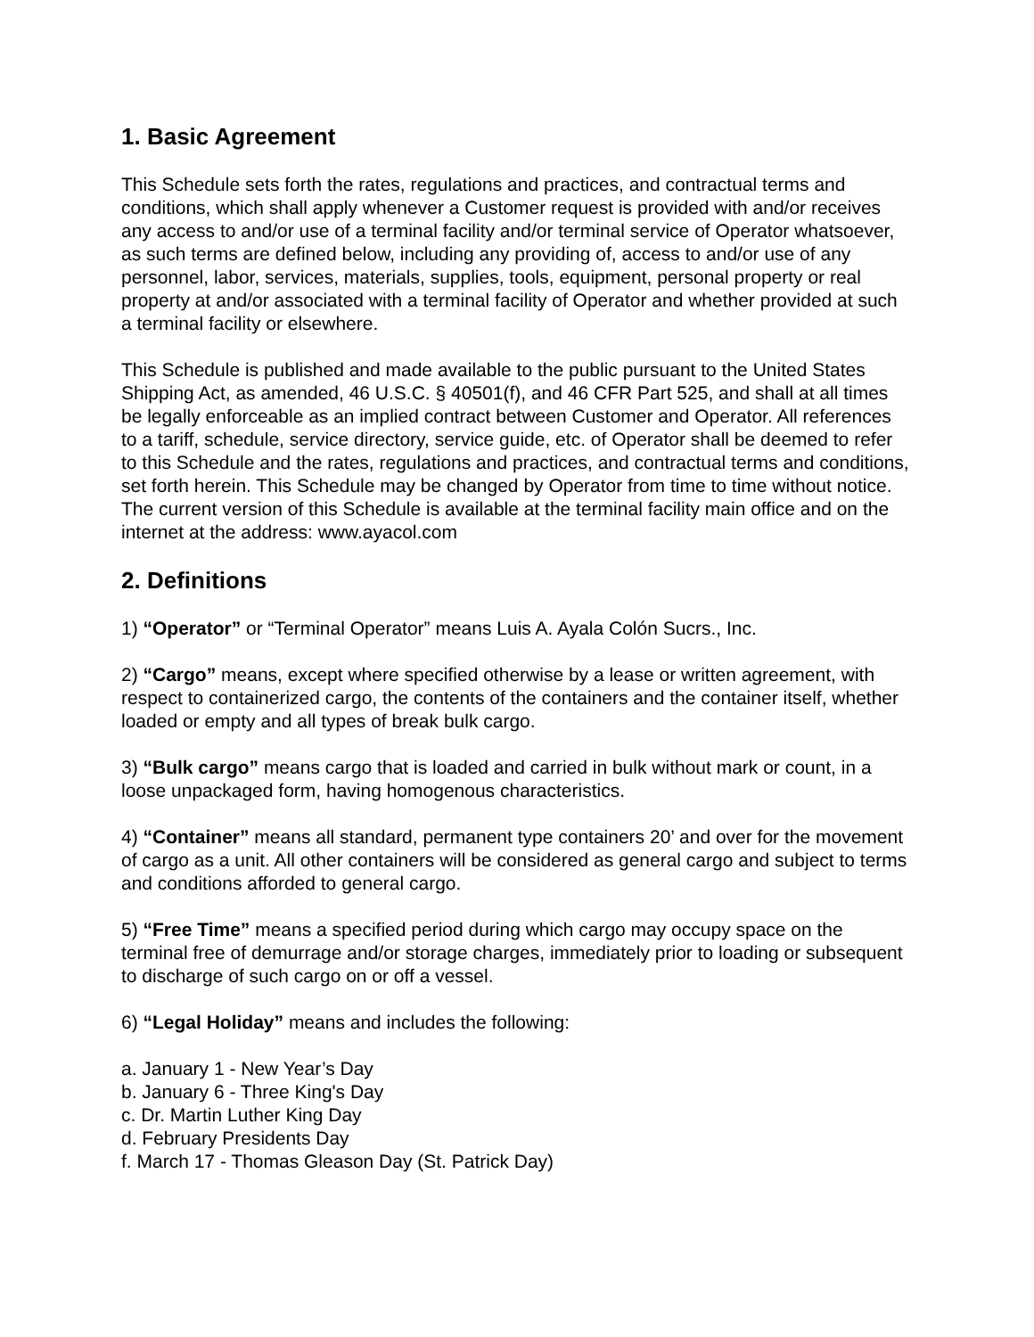1. Basic Agreement
This Schedule sets forth the rates, regulations and practices, and contractual terms and conditions, which shall apply whenever a Customer request is provided with and/or receives any access to and/or use of a terminal facility and/or terminal service of Operator whatsoever, as such terms are defined below, including any providing of, access to and/or use of any personnel, labor, services, materials, supplies, tools, equipment, personal property or real property at and/or associated with a terminal facility of Operator and whether provided at such a terminal facility or elsewhere.
This Schedule is published and made available to the public pursuant to the United States Shipping Act, as amended, 46 U.S.C. § 40501(f), and 46 CFR Part 525, and shall at all times be legally enforceable as an implied contract between Customer and Operator. All references to a tariff, schedule, service directory, service guide, etc. of Operator shall be deemed to refer to this Schedule and the rates, regulations and practices, and contractual terms and conditions, set forth herein. This Schedule may be changed by Operator from time to time without notice. The current version of this Schedule is available at the terminal facility main office and on the internet at the address: www.ayacol.com
2. Definitions
1) “Operator” or “Terminal Operator” means Luis A. Ayala Colón Sucrs., Inc.
2) “Cargo” means, except where specified otherwise by a lease or written agreement, with respect to containerized cargo, the contents of the containers and the container itself, whether loaded or empty and all types of break bulk cargo.
3) “Bulk cargo” means cargo that is loaded and carried in bulk without mark or count, in a loose unpackaged form, having homogenous characteristics.
4) “Container” means all standard, permanent type containers 20’ and over for the movement of cargo as a unit. All other containers will be considered as general cargo and subject to terms and conditions afforded to general cargo.
5) “Free Time” means a specified period during which cargo may occupy space on the terminal free of demurrage and/or storage charges, immediately prior to loading or subsequent to discharge of such cargo on or off a vessel.
6) “Legal Holiday” means and includes the following:
a. January 1 - New Year’s Day
b. January 6 - Three King's Day
c. Dr. Martin Luther King Day
d. February Presidents Day
f. March 17 - Thomas Gleason Day (St. Patrick Day)